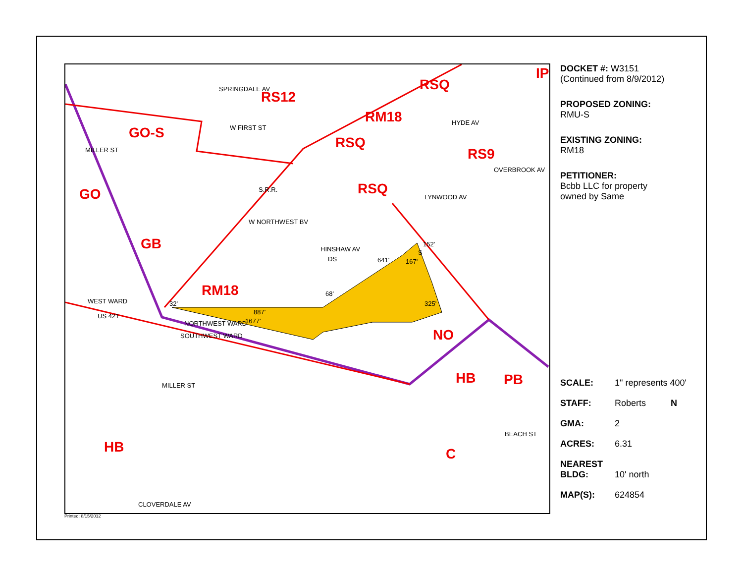RS12
GO-S
GO
GB
RM18
RSQ
RM18
RSQ
RSQ
RS9
IP
NO
HB PB
HB C
W FIRST ST
SPRINGDALE AV
MILLER ST
W NORTHWEST BV
HINSHAW AV
LYNWOOD AV
HYDE AV
OVERBROOK AV
WEST WARD
US 421
NORTHWEST WARD
SOUTHWEST WARD
MILLER ST
BEACH ST
CLOVERDALE AV
887'
1677'
68'
641' 167'
325'
32'
DS
S
S.R.R.
152'
DOCKET #: W3151
(Continued from 8/9/2012)
PROPOSED ZONING:
RMU-S
EXISTING ZONING:
RM18
PETITIONER:
Bcbb LLC for property
owned by Same
| SCALE: | 1" represents 400' |
| STAFF: | Roberts N |
| GMA: | 2 |
| ACRES: | 6.31 |
| NEAREST BLDG: | 10' north |
| MAP(S): | 624854 |
Printed: 8/15/2012